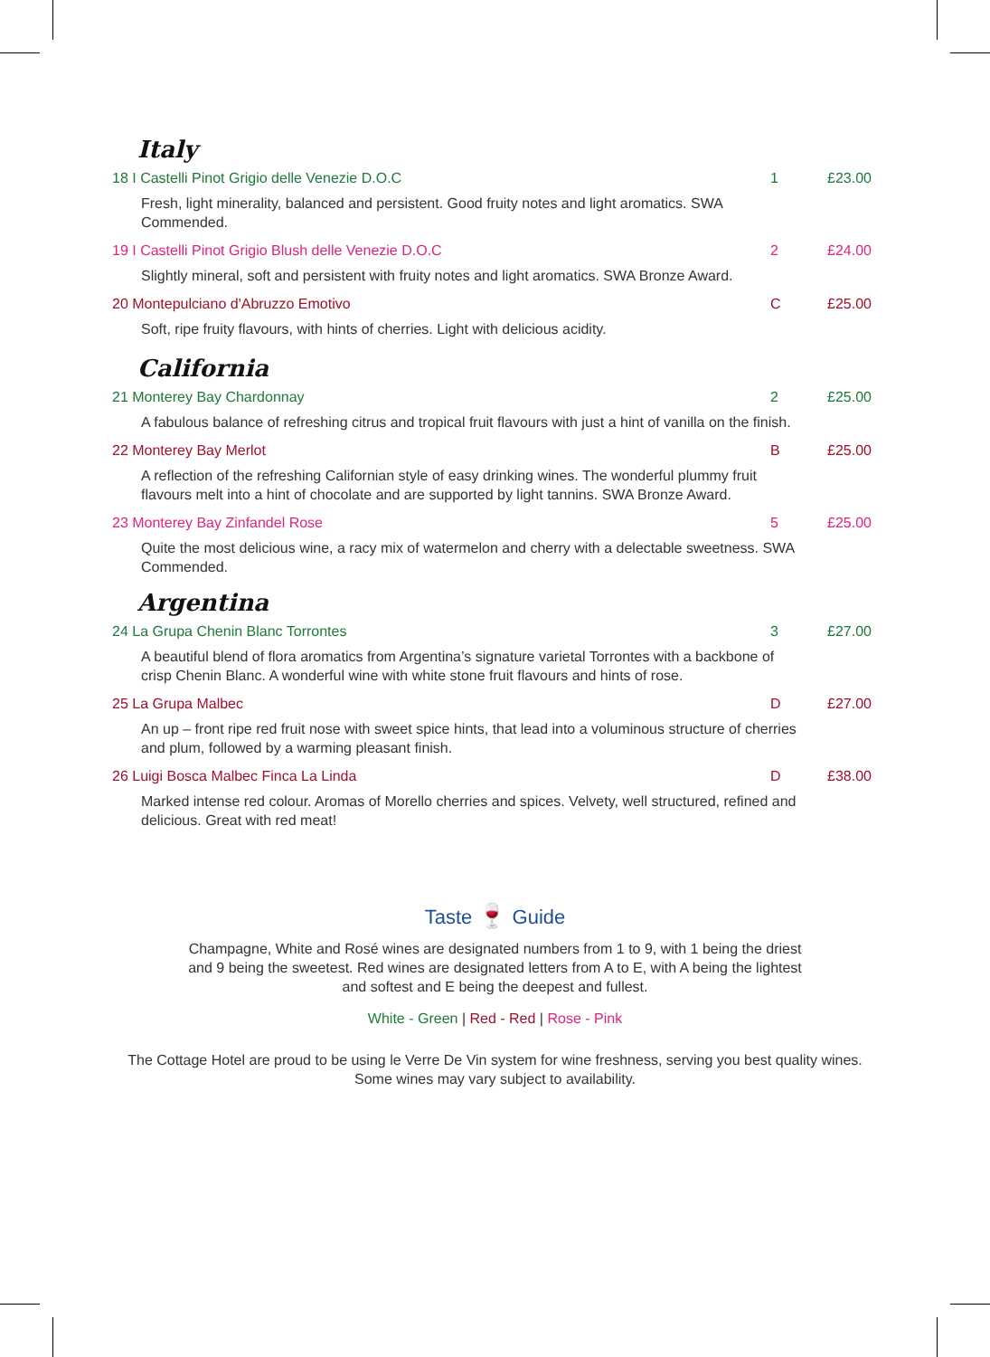Italy
18 I Castelli Pinot Grigio delle Venezie D.O.C 1 £23.00
Fresh, light minerality, balanced and persistent. Good fruity notes and light aromatics. SWA Commended.
19 I Castelli Pinot Grigio Blush delle Venezie D.O.C 2 £24.00
Slightly mineral, soft and persistent with fruity notes and light aromatics. SWA Bronze Award.
20 Montepulciano d'Abruzzo Emotivo C £25.00
Soft, ripe fruity flavours, with hints of cherries. Light with delicious acidity.
California
21 Monterey Bay Chardonnay 2 £25.00
A fabulous balance of refreshing citrus and tropical fruit flavours with just a hint of vanilla on the finish.
22 Monterey Bay Merlot B £25.00
A reflection of the refreshing Californian style of easy drinking wines. The wonderful plummy fruit flavours melt into a hint of chocolate and are supported by light tannins. SWA Bronze Award.
23 Monterey Bay Zinfandel Rose 5 £25.00
Quite the most delicious wine, a racy mix of watermelon and cherry with a delectable sweetness. SWA Commended.
Argentina
24 La Grupa Chenin Blanc Torrontes 3 £27.00
A beautiful blend of flora aromatics from Argentina’s signature varietal Torrontes with a backbone of crisp Chenin Blanc. A wonderful wine with white stone fruit flavours and hints of rose.
25 La Grupa Malbec D £27.00
An up – front ripe red fruit nose with sweet spice hints, that lead into a voluminous structure of cherries and plum, followed by a warming pleasant finish.
26 Luigi Bosca Malbec Finca La Linda D £38.00
Marked intense red colour. Aromas of Morello cherries and spices. Velvety, well structured, refined and delicious. Great with red meat!
Taste 🍷 Guide
Champagne, White and Rosé wines are designated numbers from 1 to 9, with 1 being the driest and 9 being the sweetest. Red wines are designated letters from A to E, with A being the lightest and softest and E being the deepest and fullest.
White - Green | Red - Red | Rose - Pink
The Cottage Hotel are proud to be using le Verre De Vin system for wine freshness, serving you best quality wines.
Some wines may vary subject to availability.